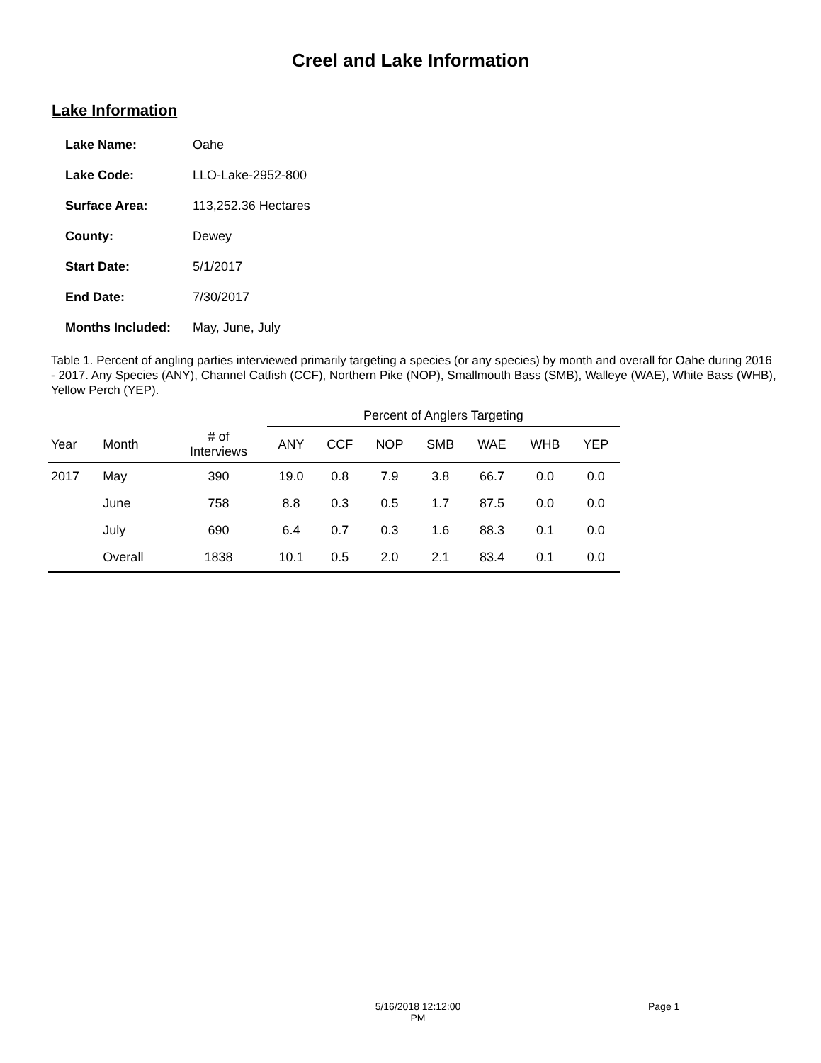Creel and Lake Information
Lake Information
| Lake Name: | Oahe |
| Lake Code: | LLO-Lake-2952-800 |
| Surface Area: | 113,252.36 Hectares |
| County: | Dewey |
| Start Date: | 5/1/2017 |
| End Date: | 7/30/2017 |
| Months Included: | May, June, July |
Table 1. Percent of angling parties interviewed primarily targeting a species (or any species) by month and overall for Oahe during 2016 - 2017. Any Species (ANY), Channel Catfish (CCF), Northern Pike (NOP), Smallmouth Bass (SMB), Walleye (WAE), White Bass (WHB), Yellow Perch (YEP).
| | | | Percent of Anglers Targeting | | | | | | |
| --- | --- | --- | --- | --- | --- | --- | --- | --- | --- |
| Year | Month | # of Interviews | ANY | CCF | NOP | SMB | WAE | WHB | YEP |
| 2017 | May | 390 | 19.0 | 0.8 | 7.9 | 3.8 | 66.7 | 0.0 | 0.0 |
| | June | 758 | 8.8 | 0.3 | 0.5 | 1.7 | 87.5 | 0.0 | 0.0 |
| | July | 690 | 6.4 | 0.7 | 0.3 | 1.6 | 88.3 | 0.1 | 0.0 |
| | Overall | 1838 | 10.1 | 0.5 | 2.0 | 2.1 | 83.4 | 0.1 | 0.0 |
5/16/2018 12:12:00 PM
Page 1